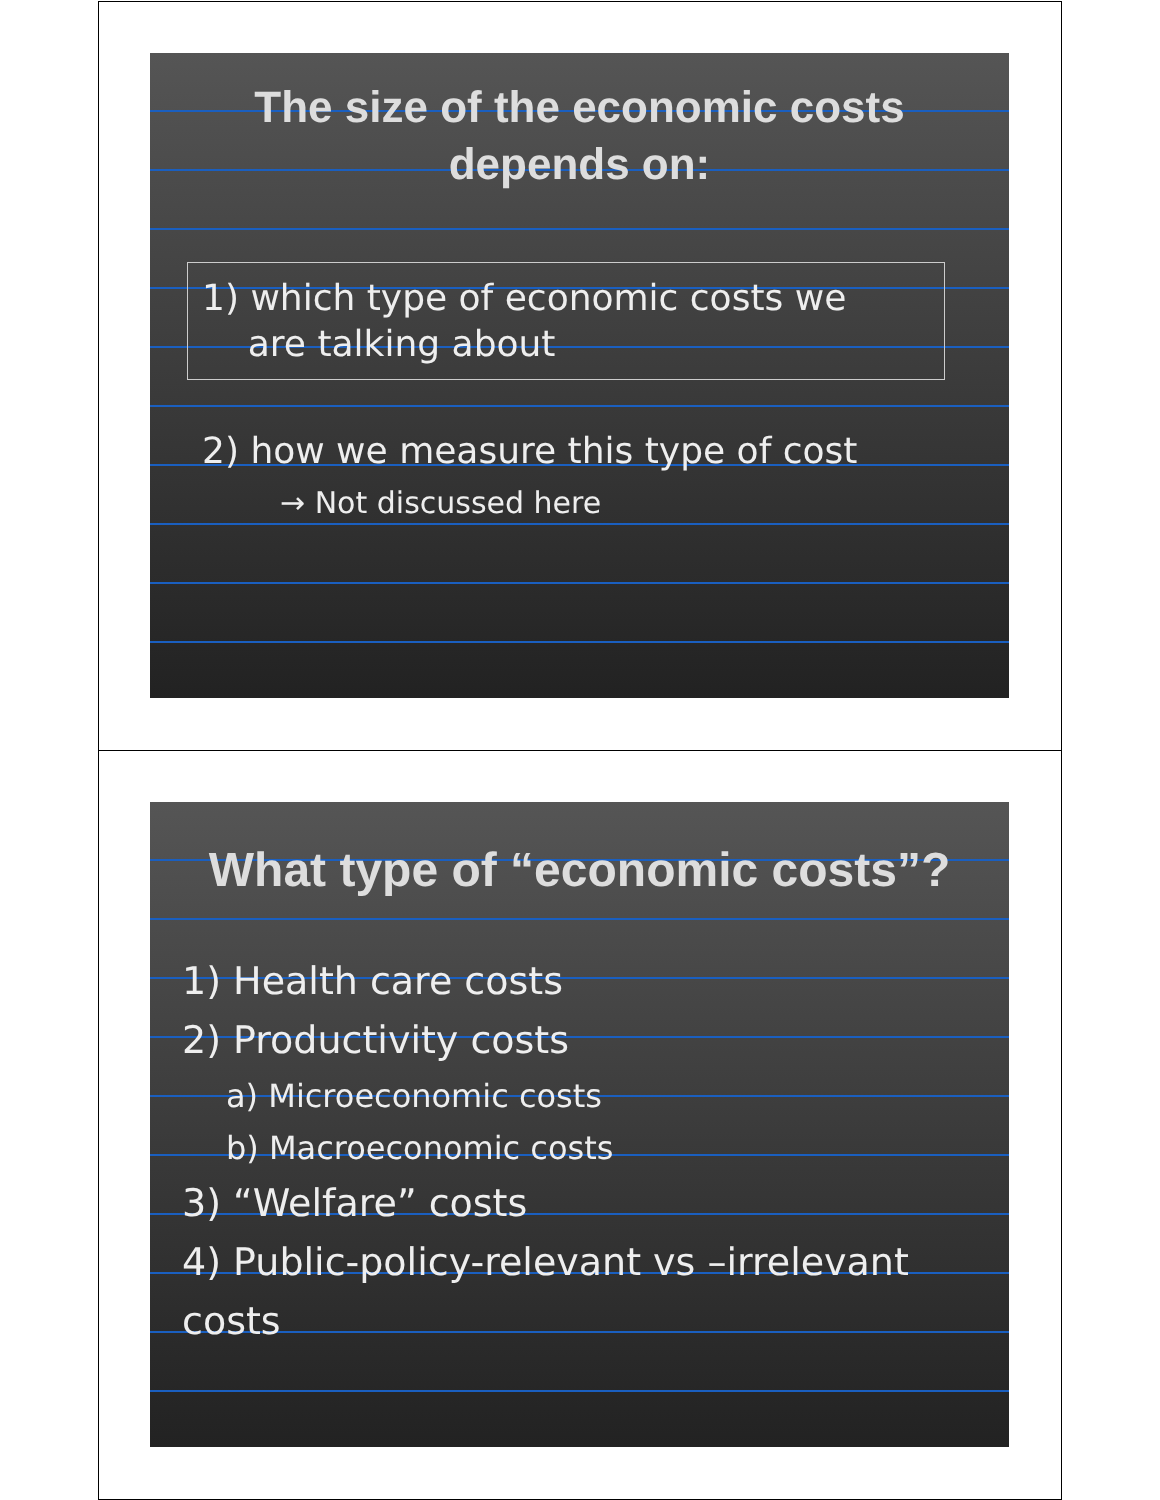The size of the economic costs
depends on:
1) which type of economic costs we
are talking about
2) how we measure this type of cost
→ Not discussed here
What type of “economic costs”?
1) Health care costs
2) Productivity costs
a) Microeconomic costs
b) Macroeconomic costs
3) “Welfare” costs
4) Public-policy-relevant vs –irrelevant costs